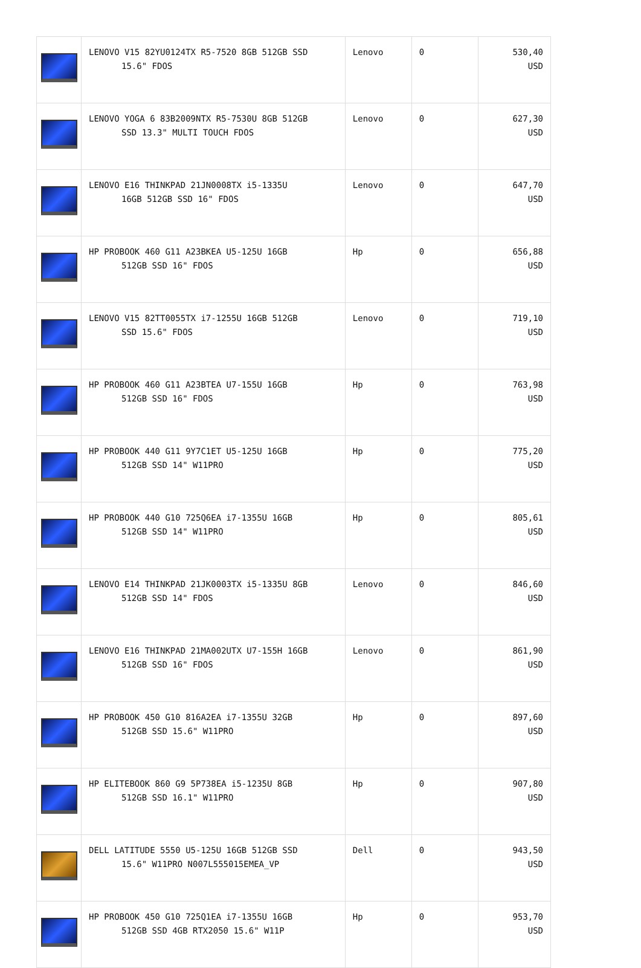| | LENOVO V15 82YU0124TX R5-7520 8GB 512GB SSD 15.6" FDOS | Lenovo | 0 | 530,40 USD |
| | LENOVO YOGA 6 83B2009NTX R5-7530U 8GB 512GB SSD 13.3" MULTI TOUCH FDOS | Lenovo | 0 | 627,30 USD |
| | LENOVO E16 THINKPAD 21JN0008TX i5-1335U 16GB 512GB SSD 16" FDOS | Lenovo | 0 | 647,70 USD |
| | HP PROBOOK 460 G11 A23BKEA U5-125U 16GB 512GB SSD 16" FDOS | Hp | 0 | 656,88 USD |
| | LENOVO V15 82TT0055TX i7-1255U 16GB 512GB SSD 15.6" FDOS | Lenovo | 0 | 719,10 USD |
| | HP PROBOOK 460 G11 A23BTEA U7-155U 16GB 512GB SSD 16" FDOS | Hp | 0 | 763,98 USD |
| | HP PROBOOK 440 G11 9Y7C1ET U5-125U 16GB 512GB SSD 14" W11PRO | Hp | 0 | 775,20 USD |
| | HP PROBOOK 440 G10 725Q6EA i7-1355U 16GB 512GB SSD 14" W11PRO | Hp | 0 | 805,61 USD |
| | LENOVO E14 THINKPAD 21JK0003TX i5-1335U 8GB 512GB SSD 14" FDOS | Lenovo | 0 | 846,60 USD |
| | LENOVO E16 THINKPAD 21MA002UTX U7-155H 16GB 512GB SSD 16" FDOS | Lenovo | 0 | 861,90 USD |
| | HP PROBOOK 450 G10 816A2EA i7-1355U 32GB 512GB SSD 15.6" W11PRO | Hp | 0 | 897,60 USD |
| | HP ELITEBOOK 860 G9 5P738EA i5-1235U 8GB 512GB SSD 16.1" W11PRO | Hp | 0 | 907,80 USD |
| | DELL LATITUDE 5550 U5-125U 16GB 512GB SSD 15.6" W11PRO N007L555015EMEA_VP | Dell | 0 | 943,50 USD |
| | HP PROBOOK 450 G10 725Q1EA i7-1355U 16GB 512GB SSD 4GB RTX2050 15.6" W11P | Hp | 0 | 953,70 USD |